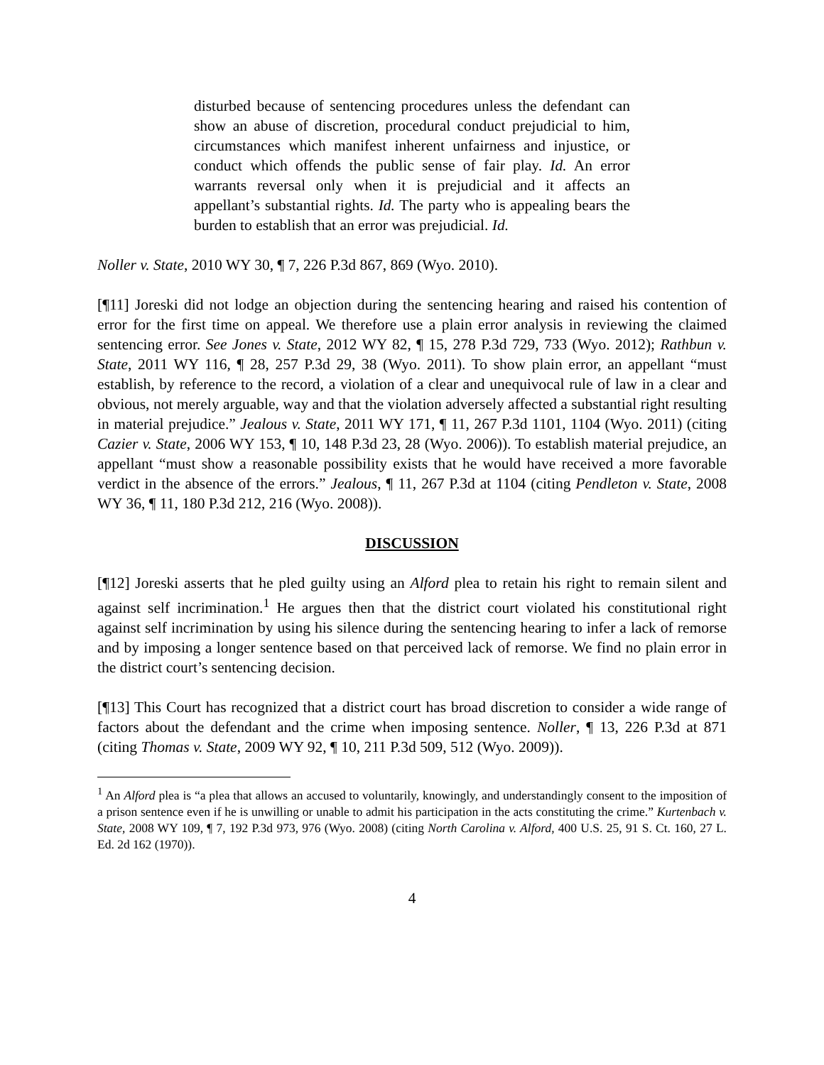disturbed because of sentencing procedures unless the defendant can show an abuse of discretion, procedural conduct prejudicial to him, circumstances which manifest inherent unfairness and injustice, or conduct which offends the public sense of fair play. Id. An error warrants reversal only when it is prejudicial and it affects an appellant’s substantial rights. Id. The party who is appealing bears the burden to establish that an error was prejudicial. Id.
Noller v. State, 2010 WY 30, ¶ 7, 226 P.3d 867, 869 (Wyo. 2010).
[¶11] Joreski did not lodge an objection during the sentencing hearing and raised his contention of error for the first time on appeal. We therefore use a plain error analysis in reviewing the claimed sentencing error. See Jones v. State, 2012 WY 82, ¶ 15, 278 P.3d 729, 733 (Wyo. 2012); Rathbun v. State, 2011 WY 116, ¶ 28, 257 P.3d 29, 38 (Wyo. 2011). To show plain error, an appellant “must establish, by reference to the record, a violation of a clear and unequivocal rule of law in a clear and obvious, not merely arguable, way and that the violation adversely affected a substantial right resulting in material prejudice.” Jealous v. State, 2011 WY 171, ¶ 11, 267 P.3d 1101, 1104 (Wyo. 2011) (citing Cazier v. State, 2006 WY 153, ¶ 10, 148 P.3d 23, 28 (Wyo. 2006)). To establish material prejudice, an appellant “must show a reasonable possibility exists that he would have received a more favorable verdict in the absence of the errors.” Jealous, ¶ 11, 267 P.3d at 1104 (citing Pendleton v. State, 2008 WY 36, ¶ 11, 180 P.3d 212, 216 (Wyo. 2008)).
DISCUSSION
[¶12] Joreski asserts that he pled guilty using an Alford plea to retain his right to remain silent and against self incrimination.<sup>1</sup> He argues then that the district court violated his constitutional right against self incrimination by using his silence during the sentencing hearing to infer a lack of remorse and by imposing a longer sentence based on that perceived lack of remorse. We find no plain error in the district court’s sentencing decision.
[¶13] This Court has recognized that a district court has broad discretion to consider a wide range of factors about the defendant and the crime when imposing sentence. Noller, ¶ 13, 226 P.3d at 871 (citing Thomas v. State, 2009 WY 92, ¶ 10, 211 P.3d 509, 512 (Wyo. 2009)).
<sup>1</sup> An Alford plea is “a plea that allows an accused to voluntarily, knowingly, and understandingly consent to the imposition of a prison sentence even if he is unwilling or unable to admit his participation in the acts constituting the crime.” Kurtenbach v. State, 2008 WY 109, ¶ 7, 192 P.3d 973, 976 (Wyo. 2008) (citing North Carolina v. Alford, 400 U.S. 25, 91 S. Ct. 160, 27 L. Ed. 2d 162 (1970)).
4